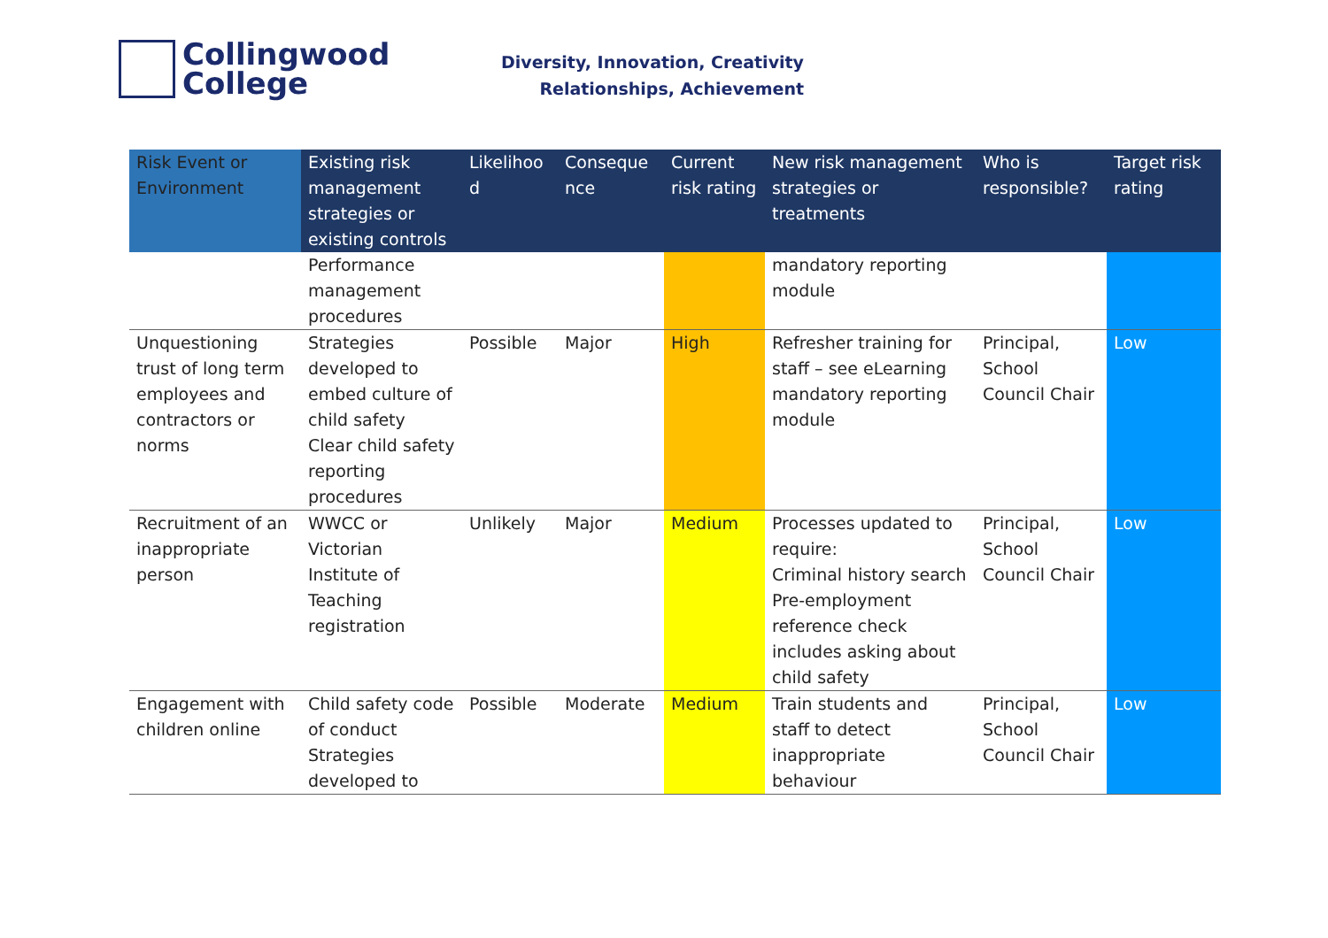Collingwood
College
Diversity, Innovation, Creativity
Relationships, Achievement
| Risk Event or Environment | Existing risk management strategies or existing controls | Likelihoo d | Conseque nce | Current risk rating | New risk management strategies or treatments | Who is responsible? | Target risk rating |
| --- | --- | --- | --- | --- | --- | --- | --- |
| | Performance management procedures | | | | mandatory reporting module | | |
| Unquestioning trust of long term employees and contractors or norms | Strategies developed to embed culture of child safety Clear child safety reporting procedures | Possible | Major | High | Refresher training for staff – see eLearning mandatory reporting module | Principal, School Council Chair | Low |
| Recruitment of an inappropriate person | WWCC or Victorian Institute of Teaching registration | Unlikely | Major | Medium | Processes updated to require: Criminal history search Pre-employment reference check includes asking about child safety | Principal, School Council Chair | Low |
| Engagement with children online | Child safety code of conduct Strategies developed to | Possible | Moderate | Medium | Train students and staff to detect inappropriate behaviour | Principal, School Council Chair | Low |